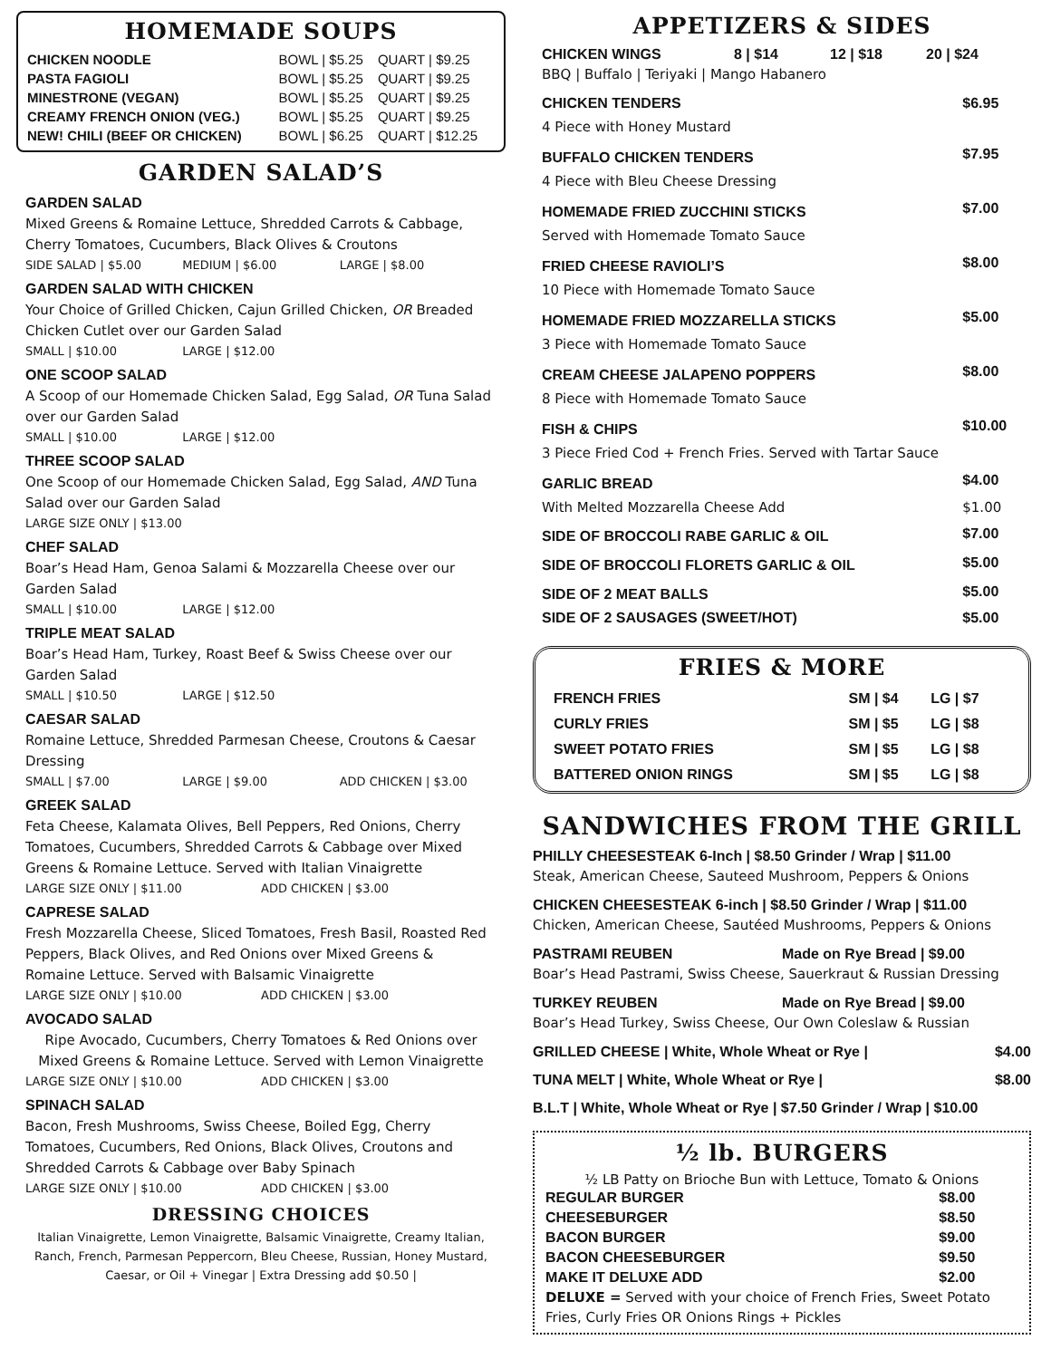HOMEMADE SOUPS
| CHICKEN NOODLE | BOWL / $5.25 | QUART / $9.25 |
| PASTA FAGIOLI | BOWL / $5.25 | QUART / $9.25 |
| MINESTRONE (VEGAN) | BOWL / $5.25 | QUART / $9.25 |
| CREAMY FRENCH ONION (VEG.) | BOWL / $5.25 | QUART / $9.25 |
| NEW! CHILI (BEEF OR CHICKEN) | BOWL / $6.25 | QUART / $12.25 |
GARDEN SALAD’S
GARDEN SALAD
Mixed Greens & Romaine Lettuce, Shredded Carrots & Cabbage, Cherry Tomatoes, Cucumbers, Black Olives & Croutons
SIDE SALAD | $5.00 MEDIUM | $6.00 LARGE | $8.00
GARDEN SALAD WITH CHICKEN
Your Choice of Grilled Chicken, Cajun Grilled Chicken, OR Breaded Chicken Cutlet over our Garden Salad
SMALL | $10.00 LARGE | $12.00
ONE SCOOP SALAD
A Scoop of our Homemade Chicken Salad, Egg Salad, OR Tuna Salad over our Garden Salad
SMALL | $10.00 LARGE | $12.00
THREE SCOOP SALAD
One Scoop of our Homemade Chicken Salad, Egg Salad, AND Tuna Salad over our Garden Salad
LARGE SIZE ONLY | $13.00
CHEF SALAD
Boar’s Head Ham, Genoa Salami & Mozzarella Cheese over our Garden Salad
SMALL | $10.00 LARGE | $12.00
TRIPLE MEAT SALAD
Boar’s Head Ham, Turkey, Roast Beef & Swiss Cheese over our Garden Salad
SMALL | $10.50 LARGE | $12.50
CAESAR SALAD
Romaine Lettuce, Shredded Parmesan Cheese, Croutons & Caesar Dressing
SMALL | $7.00 LARGE | $9.00 ADD CHICKEN | $3.00
GREEK SALAD
Feta Cheese, Kalamata Olives, Bell Peppers, Red Onions, Cherry Tomatoes, Cucumbers, Shredded Carrots & Cabbage over Mixed Greens & Romaine Lettuce. Served with Italian Vinaigrette
LARGE SIZE ONLY | $11.00 ADD CHICKEN | $3.00
CAPRESE SALAD
Fresh Mozzarella Cheese, Sliced Tomatoes, Fresh Basil, Roasted Red Peppers, Black Olives, and Red Onions over Mixed Greens & Romaine Lettuce. Served with Balsamic Vinaigrette
LARGE SIZE ONLY | $10.00 ADD CHICKEN | $3.00
AVOCADO SALAD
Ripe Avocado, Cucumbers, Cherry Tomatoes & Red Onions over Mixed Greens & Romaine Lettuce. Served with Lemon Vinaigrette
LARGE SIZE ONLY | $10.00 ADD CHICKEN | $3.00
SPINACH SALAD
Bacon, Fresh Mushrooms, Swiss Cheese, Boiled Egg, Cherry Tomatoes, Cucumbers, Red Onions, Black Olives, Croutons and Shredded Carrots & Cabbage over Baby Spinach
LARGE SIZE ONLY | $10.00 ADD CHICKEN | $3.00
DRESSING CHOICES
Italian Vinaigrette, Lemon Vinaigrette, Balsamic Vinaigrette, Creamy Italian, Ranch, French, Parmesan Peppercorn, Bleu Cheese, Russian, Honey Mustard, Caesar, or Oil + Vinegar | Extra Dressing add $0.50 |
APPETIZERS & SIDES
CHICKEN WINGS 8 | $14 12 | $18 20 | $24
BBQ | Buffalo | Teriyaki | Mango Habanero
| CHICKEN TENDERS | $6.95 |
| 4 Piece with Honey Mustard | |
| BUFFALO CHICKEN TENDERS | $7.95 |
| 4 Piece with Bleu Cheese Dressing | |
| HOMEMADE FRIED ZUCCHINI STICKS | $7.00 |
| Served with Homemade Tomato Sauce | |
| FRIED CHEESE RAVIOLI’S | $8.00 |
| 10 Piece with Homemade Tomato Sauce | |
| HOMEMADE FRIED MOZZARELLA STICKS | $5.00 |
| 3 Piece with Homemade Tomato Sauce | |
| CREAM CHEESE JALAPENO POPPERS | $8.00 |
| 8 Piece with Homemade Tomato Sauce | |
| FISH & CHIPS | $10.00 |
| 3 Piece Fried Cod + French Fries. Served with Tartar Sauce | |
| GARLIC BREAD | $4.00 |
| With Melted Mozzarella Cheese Add | $1.00 |
| SIDE OF BROCCOLI RABE GARLIC & OIL | $7.00 |
| SIDE OF BROCCOLI FLORETS GARLIC & OIL | $5.00 |
| SIDE OF 2 MEAT BALLS | $5.00 |
| SIDE OF 2 SAUSAGES (SWEET/HOT) | $5.00 |
FRIES & MORE
| FRENCH FRIES | SM / $4 | LG / $7 |
| CURLY FRIES | SM / $5 | LG / $8 |
| SWEET POTATO FRIES | SM / $5 | LG / $8 |
| BATTERED ONION RINGS | SM / $5 | LG / $8 |
SANDWICHES FROM THE GRILL
PHILLY CHEESESTEAK 6-Inch | $8.50 Grinder / Wrap | $11.00
Steak, American Cheese, Sauteed Mushroom, Peppers & Onions
CHICKEN CHEESESTEAK 6-inch | $8.50 Grinder / Wrap | $11.00
Chicken, American Cheese, Sautéed Mushrooms, Peppers & Onions
PASTRAMI REUBEN Made on Rye Bread | $9.00
Boar’s Head Pastrami, Swiss Cheese, Sauerkraut & Russian Dressing
TURKEY REUBEN Made on Rye Bread | $9.00
Boar’s Head Turkey, Swiss Cheese, Our Own Coleslaw & Russian
GRILLED CHEESE | White, Whole Wheat or Rye | $4.00
TUNA MELT | White, Whole Wheat or Rye | $8.00
B.L.T | White, Whole Wheat or Rye | $7.50 Grinder / Wrap | $10.00
½ lb. BURGERS
½ LB Patty on Brioche Bun with Lettuce, Tomato & Onions
| REGULAR BURGER | $8.00 |
| CHEESEBURGER | $8.50 |
| BACON BURGER | $9.00 |
| BACON CHEESEBURGER | $9.50 |
| MAKE IT DELUXE ADD | $2.00 |
DELUXE = Served with your choice of French Fries, Sweet Potato Fries, Curly Fries OR Onions Rings + Pickles